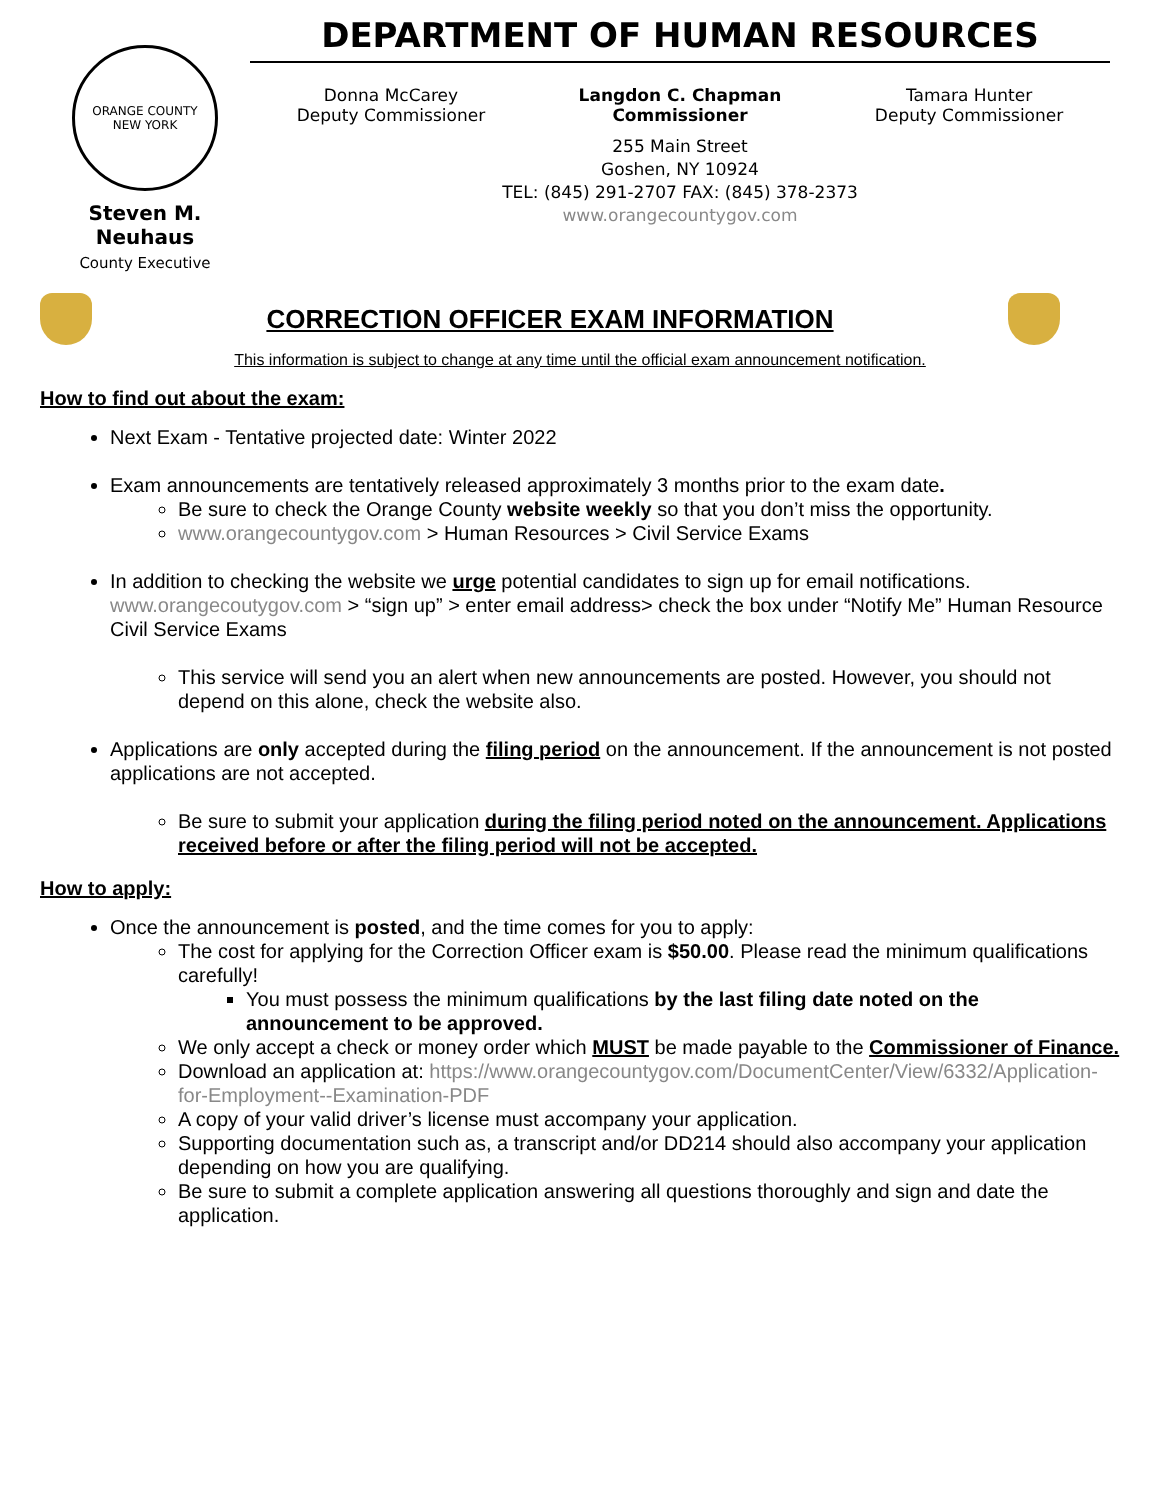ORANGE COUNTY
NEW YORK
Steven M. Neuhaus
County Executive
DEPARTMENT OF HUMAN RESOURCES
Donna McCarey
Deputy Commissioner
Langdon C. Chapman
Commissioner
Tamara Hunter
Deputy Commissioner
255 Main Street
Goshen, NY 10924
TEL: (845) 291-2707 FAX: (845) 378-2373
www.orangecountygov.com
CORRECTION OFFICER EXAM INFORMATION
This information is subject to change at any time until the official exam announcement notification.
How to find out about the exam:
Next Exam - Tentative projected date: Winter 2022
Exam announcements are tentatively released approximately 3 months prior to the exam date.
Be sure to check the Orange County website weekly so that you don’t miss the opportunity.
www.orangecountygov.com > Human Resources > Civil Service Exams
In addition to checking the website we urge potential candidates to sign up for email notifications. www.orangecoutygov.com > “sign up” > enter email address> check the box under “Notify Me” Human Resource Civil Service Exams
This service will send you an alert when new announcements are posted. However, you should not depend on this alone, check the website also.
Applications are only accepted during the filing period on the announcement. If the announcement is not posted applications are not accepted.
Be sure to submit your application during the filing period noted on the announcement. Applications received before or after the filing period will not be accepted.
How to apply:
Once the announcement is posted, and the time comes for you to apply:
The cost for applying for the Correction Officer exam is $50.00. Please read the minimum qualifications carefully!
You must possess the minimum qualifications by the last filing date noted on the announcement to be approved.
We only accept a check or money order which MUST be made payable to the Commissioner of Finance.
Download an application at: https://www.orangecountygov.com/DocumentCenter/View/6332/Application-for-Employment--Examination-PDF
A copy of your valid driver’s license must accompany your application.
Supporting documentation such as, a transcript and/or DD214 should also accompany your application depending on how you are qualifying.
Be sure to submit a complete application answering all questions thoroughly and sign and date the application.